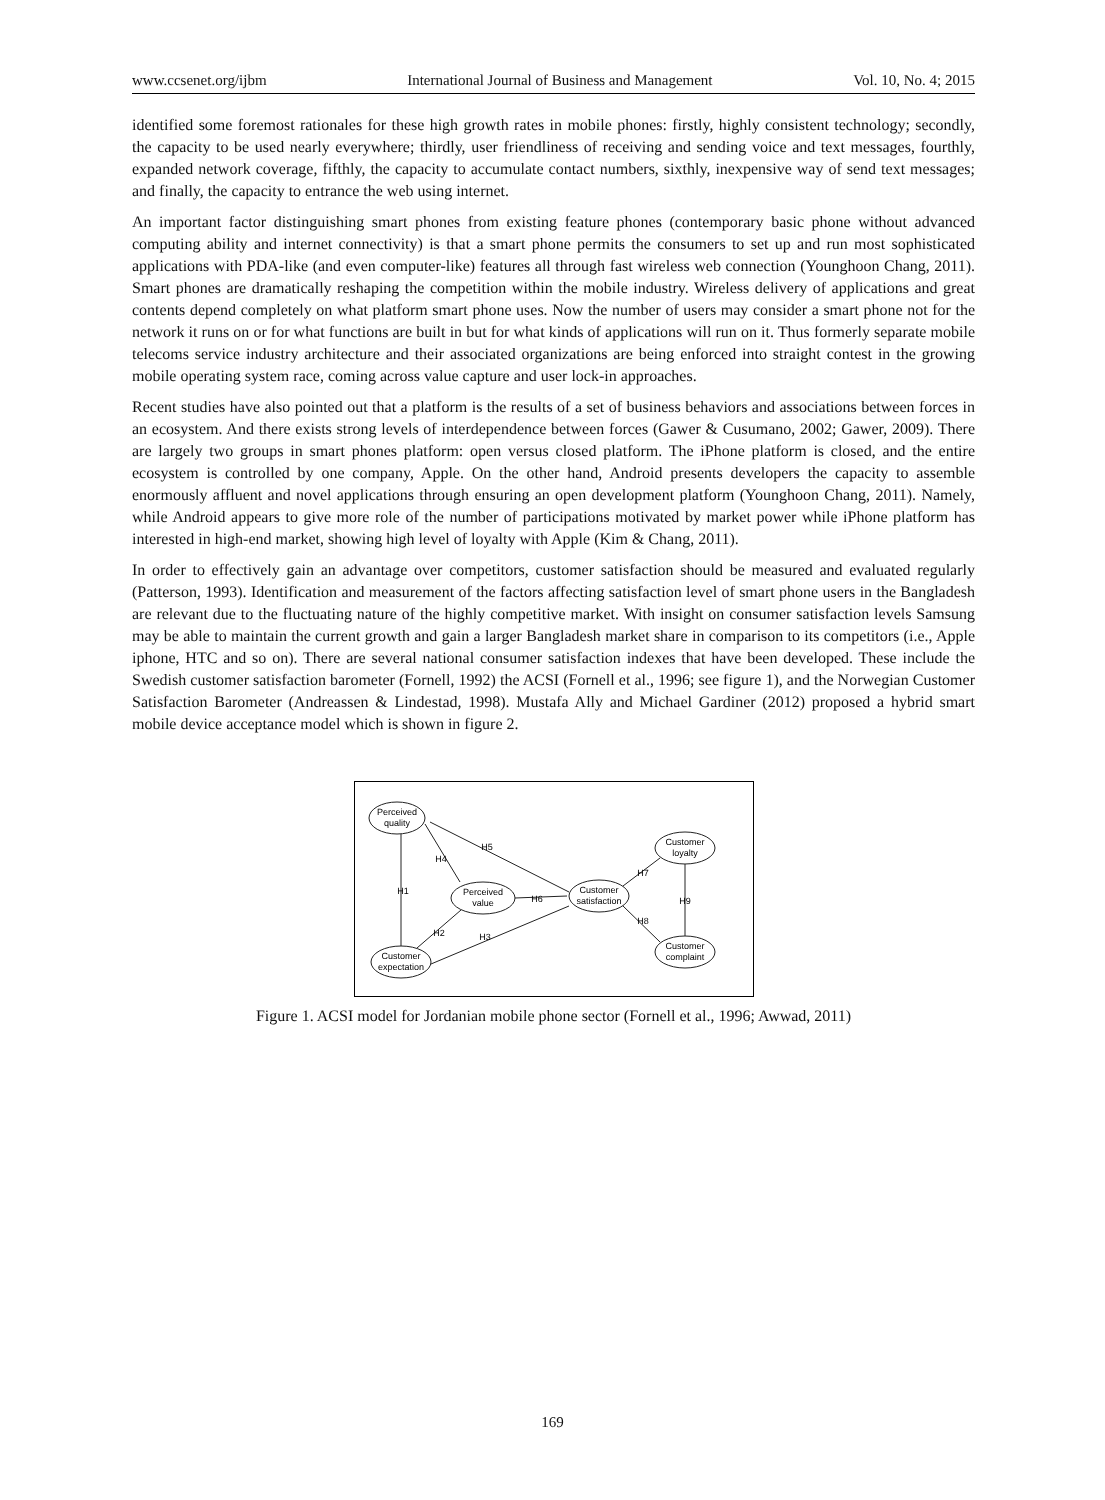www.ccsenet.org/ijbm International Journal of Business and Management Vol. 10, No. 4; 2015
identified some foremost rationales for these high growth rates in mobile phones: firstly, highly consistent technology; secondly, the capacity to be used nearly everywhere; thirdly, user friendliness of receiving and sending voice and text messages, fourthly, expanded network coverage, fifthly, the capacity to accumulate contact numbers, sixthly, inexpensive way of send text messages; and finally, the capacity to entrance the web using internet.
An important factor distinguishing smart phones from existing feature phones (contemporary basic phone without advanced computing ability and internet connectivity) is that a smart phone permits the consumers to set up and run most sophisticated applications with PDA-like (and even computer-like) features all through fast wireless web connection (Younghoon Chang, 2011). Smart phones are dramatically reshaping the competition within the mobile industry. Wireless delivery of applications and great contents depend completely on what platform smart phone uses. Now the number of users may consider a smart phone not for the network it runs on or for what functions are built in but for what kinds of applications will run on it. Thus formerly separate mobile telecoms service industry architecture and their associated organizations are being enforced into straight contest in the growing mobile operating system race, coming across value capture and user lock-in approaches.
Recent studies have also pointed out that a platform is the results of a set of business behaviors and associations between forces in an ecosystem. And there exists strong levels of interdependence between forces (Gawer & Cusumano, 2002; Gawer, 2009). There are largely two groups in smart phones platform: open versus closed platform. The iPhone platform is closed, and the entire ecosystem is controlled by one company, Apple. On the other hand, Android presents developers the capacity to assemble enormously affluent and novel applications through ensuring an open development platform (Younghoon Chang, 2011). Namely, while Android appears to give more role of the number of participations motivated by market power while iPhone platform has interested in high-end market, showing high level of loyalty with Apple (Kim & Chang, 2011).
In order to effectively gain an advantage over competitors, customer satisfaction should be measured and evaluated regularly (Patterson, 1993). Identification and measurement of the factors affecting satisfaction level of smart phone users in the Bangladesh are relevant due to the fluctuating nature of the highly competitive market. With insight on consumer satisfaction levels Samsung may be able to maintain the current growth and gain a larger Bangladesh market share in comparison to its competitors (i.e., Apple iphone, HTC and so on). There are several national consumer satisfaction indexes that have been developed. These include the Swedish customer satisfaction barometer (Fornell, 1992) the ACSI (Fornell et al., 1996; see figure 1), and the Norwegian Customer Satisfaction Barometer (Andreassen & Lindestad, 1998). Mustafa Ally and Michael Gardiner (2012) proposed a hybrid smart mobile device acceptance model which is shown in figure 2.
Perceived
quality
Perceived
value
Customer
satisfaction
Customer
loyalty
Customer
complaint
Customer
expectation
H1
H2
H3
H4
H5
H6
H7
H8
H9
Figure 1. ACSI model for Jordanian mobile phone sector (Fornell et al., 1996; Awwad, 2011)
169